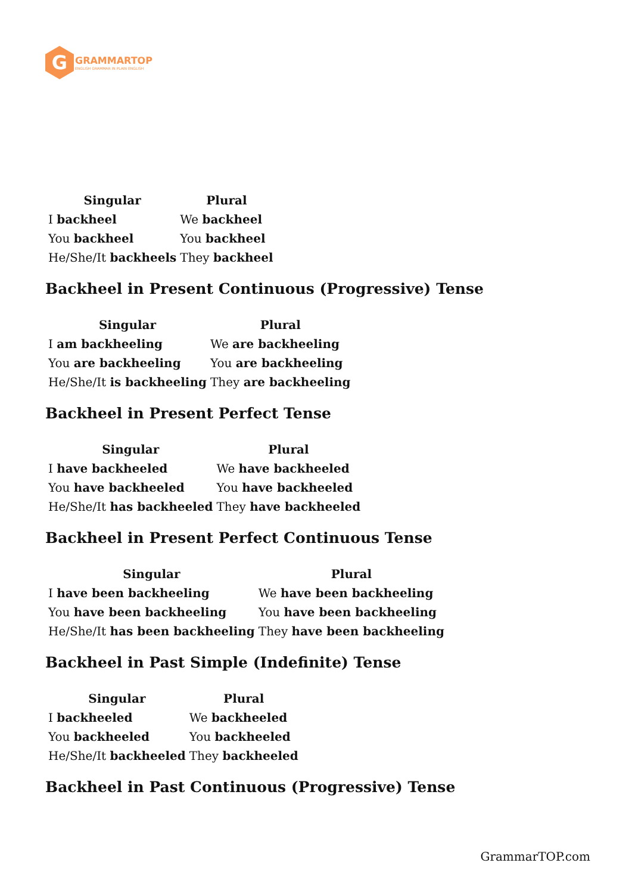G
GRAMMARTOP
ENGLISH GRAMMAR IN PLAIN ENGLISH
| Singular | Plural |
| --- | --- |
| I backheel | We backheel |
| You backheel | You backheel |
| He/She/It backheels | They backheel |
Backheel in Present Continuous (Progressive) Tense
| Singular | Plural |
| --- | --- |
| I am backheeling | We are backheeling |
| You are backheeling | You are backheeling |
| He/She/It is backheeling | They are backheeling |
Backheel in Present Perfect Tense
| Singular | Plural |
| --- | --- |
| I have backheeled | We have backheeled |
| You have backheeled | You have backheeled |
| He/She/It has backheeled | They have backheeled |
Backheel in Present Perfect Continuous Tense
| Singular | Plural |
| --- | --- |
| I have been backheeling | We have been backheeling |
| You have been backheeling | You have been backheeling |
| He/She/It has been backheeling | They have been backheeling |
Backheel in Past Simple (Indefinite) Tense
| Singular | Plural |
| --- | --- |
| I backheeled | We backheeled |
| You backheeled | You backheeled |
| He/She/It backheeled | They backheeled |
Backheel in Past Continuous (Progressive) Tense
GrammarTOP.com